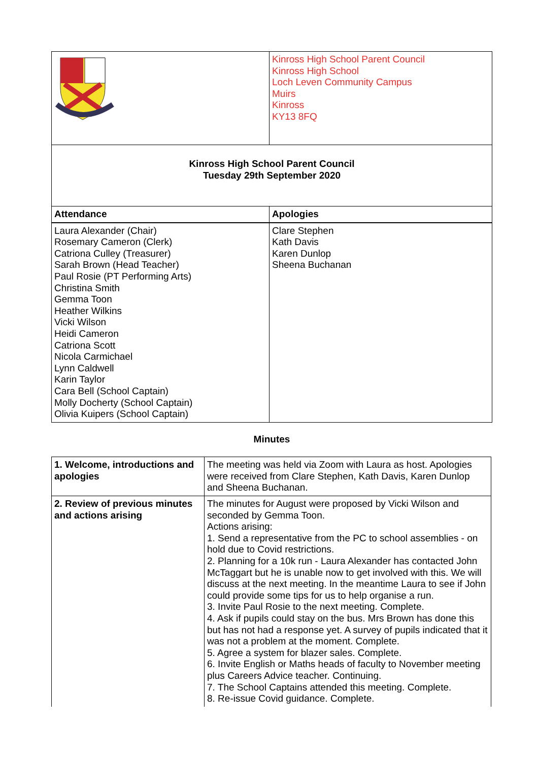| | Kinross High School Parent Council Kinross High School Loch Leven Community Campus Muirs Kinross KY13 8FQ |
| Kinross High School Parent Council Tuesday 29th September 2020 | |
| Attendance | Apologies |
| Laura Alexander (Chair) Rosemary Cameron (Clerk) Catriona Culley (Treasurer) Sarah Brown (Head Teacher) Paul Rosie (PT Performing Arts) Christina Smith Gemma Toon Heather Wilkins Vicki Wilson Heidi Cameron Catriona Scott Nicola Carmichael Lynn Caldwell Karin Taylor Cara Bell (School Captain) Molly Docherty (School Captain) Olivia Kuipers (School Captain) | Clare Stephen Kath Davis Karen Dunlop Sheena Buchanan |
Minutes
| 1. Welcome, introductions and apologies | The meeting was held via Zoom with Laura as host. Apologies were received from Clare Stephen, Kath Davis, Karen Dunlop and Sheena Buchanan. |
| 2. Review of previous minutes and actions arising | The minutes for August were proposed by Vicki Wilson and seconded by Gemma Toon. Actions arising: 1. Send a representative from the PC to school assemblies - on hold due to Covid restrictions. 2. Planning for a 10k run - Laura Alexander has contacted John McTaggart but he is unable now to get involved with this. We will discuss at the next meeting. In the meantime Laura to see if John could provide some tips for us to help organise a run. 3. Invite Paul Rosie to the next meeting. Complete. 4. Ask if pupils could stay on the bus. Mrs Brown has done this but has not had a response yet. A survey of pupils indicated that it was not a problem at the moment. Complete. 5. Agree a system for blazer sales. Complete. 6. Invite English or Maths heads of faculty to November meeting plus Careers Advice teacher. Continuing. 7. The School Captains attended this meeting. Complete. 8. Re-issue Covid guidance. Complete. |